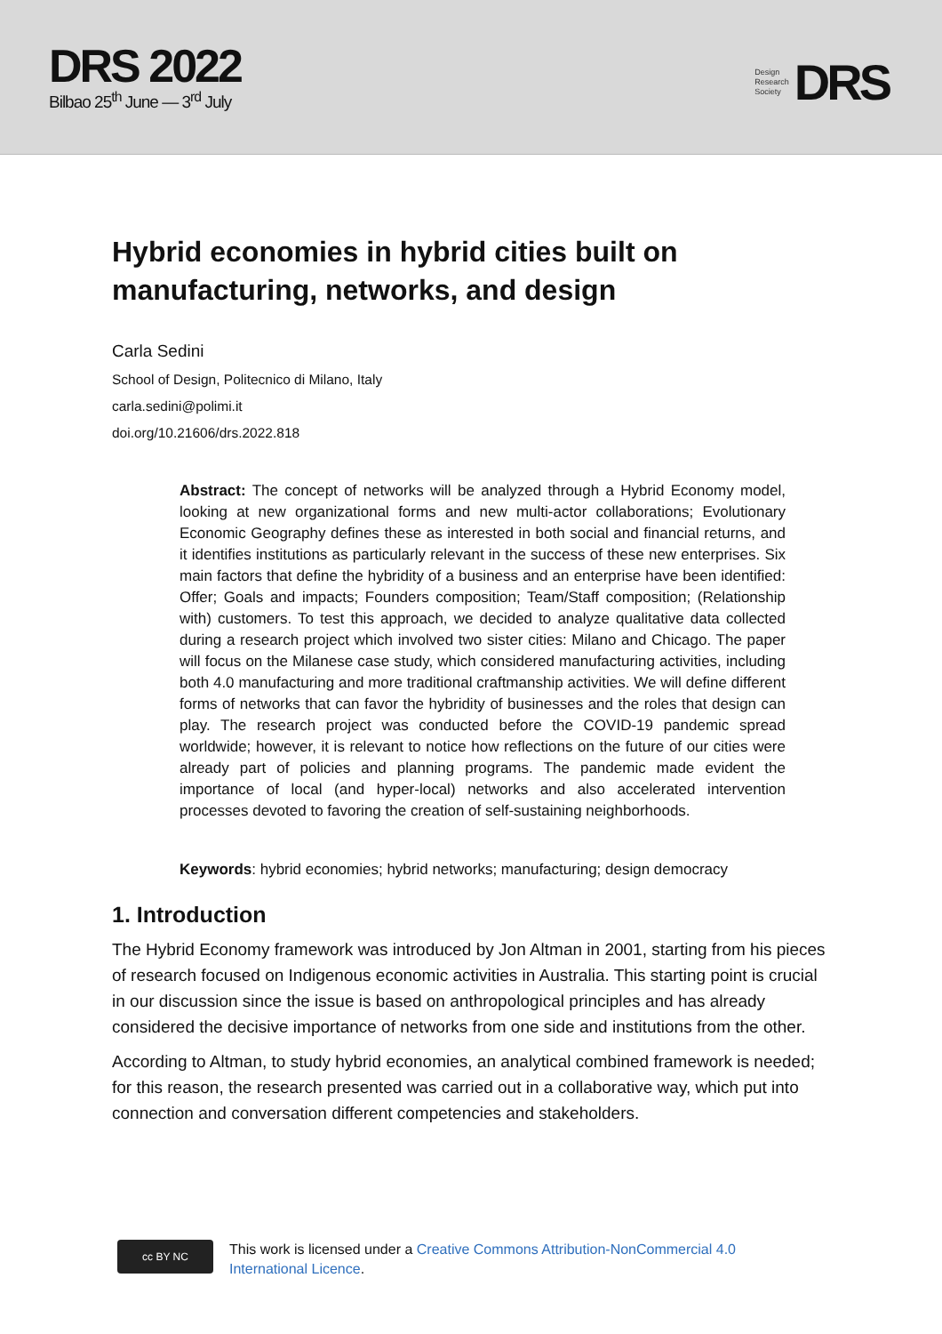DRS 2022
Bilbao 25<sup>th</sup> June — 3<sup>rd</sup> July
Design
Research
Society
DRS
Hybrid economies in hybrid cities built on manufacturing, networks, and design
Carla Sedini
School of Design, Politecnico di Milano, Italy
carla.sedini@polimi.it
doi.org/10.21606/drs.2022.818
Abstract: The concept of networks will be analyzed through a Hybrid Economy model, looking at new organizational forms and new multi-actor collaborations; Evolutionary Economic Geography defines these as interested in both social and financial returns, and it identifies institutions as particularly relevant in the success of these new enterprises. Six main factors that define the hybridity of a business and an enterprise have been identified: Offer; Goals and impacts; Founders composition; Team/Staff composition; (Relationship with) customers. To test this approach, we decided to analyze qualitative data collected during a research project which involved two sister cities: Milano and Chicago. The paper will focus on the Milanese case study, which considered manufacturing activities, including both 4.0 manufacturing and more traditional craftmanship activities. We will define different forms of networks that can favor the hybridity of businesses and the roles that design can play. The research project was conducted before the COVID-19 pandemic spread worldwide; however, it is relevant to notice how reflections on the future of our cities were already part of policies and planning programs. The pandemic made evident the importance of local (and hyper-local) networks and also accelerated intervention processes devoted to favoring the creation of self-sustaining neighborhoods.
Keywords: hybrid economies; hybrid networks; manufacturing; design democracy
1. Introduction
The Hybrid Economy framework was introduced by Jon Altman in 2001, starting from his pieces of research focused on Indigenous economic activities in Australia. This starting point is crucial in our discussion since the issue is based on anthropological principles and has already considered the decisive importance of networks from one side and institutions from the other.
According to Altman, to study hybrid economies, an analytical combined framework is needed; for this reason, the research presented was carried out in a collaborative way, which put into connection and conversation different competencies and stakeholders.
cc BY NC
This work is licensed under a Creative Commons Attribution-NonCommercial 4.0
International Licence.